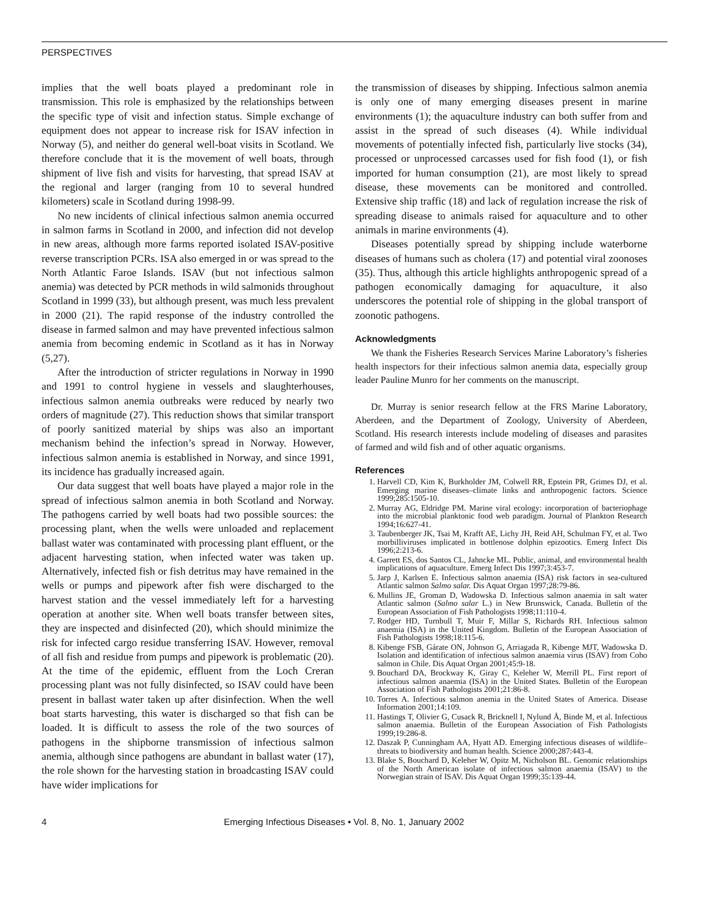PERSPECTIVES
implies that the well boats played a predominant role in transmission. This role is emphasized by the relationships between the specific type of visit and infection status. Simple exchange of equipment does not appear to increase risk for ISAV infection in Norway (5), and neither do general well-boat visits in Scotland. We therefore conclude that it is the movement of well boats, through shipment of live fish and visits for harvesting, that spread ISAV at the regional and larger (ranging from 10 to several hundred kilometers) scale in Scotland during 1998-99.
No new incidents of clinical infectious salmon anemia occurred in salmon farms in Scotland in 2000, and infection did not develop in new areas, although more farms reported isolated ISAV-positive reverse transcription PCRs. ISA also emerged in or was spread to the North Atlantic Faroe Islands. ISAV (but not infectious salmon anemia) was detected by PCR methods in wild salmonids throughout Scotland in 1999 (33), but although present, was much less prevalent in 2000 (21). The rapid response of the industry controlled the disease in farmed salmon and may have prevented infectious salmon anemia from becoming endemic in Scotland as it has in Norway (5,27).
After the introduction of stricter regulations in Norway in 1990 and 1991 to control hygiene in vessels and slaughterhouses, infectious salmon anemia outbreaks were reduced by nearly two orders of magnitude (27). This reduction shows that similar transport of poorly sanitized material by ships was also an important mechanism behind the infection’s spread in Norway. However, infectious salmon anemia is established in Norway, and since 1991, its incidence has gradually increased again.
Our data suggest that well boats have played a major role in the spread of infectious salmon anemia in both Scotland and Norway. The pathogens carried by well boats had two possible sources: the processing plant, when the wells were unloaded and replacement ballast water was contaminated with processing plant effluent, or the adjacent harvesting station, when infected water was taken up. Alternatively, infected fish or fish detritus may have remained in the wells or pumps and pipework after fish were discharged to the harvest station and the vessel immediately left for a harvesting operation at another site. When well boats transfer between sites, they are inspected and disinfected (20), which should minimize the risk for infected cargo residue transferring ISAV. However, removal of all fish and residue from pumps and pipework is problematic (20). At the time of the epidemic, effluent from the Loch Creran processing plant was not fully disinfected, so ISAV could have been present in ballast water taken up after disinfection. When the well boat starts harvesting, this water is discharged so that fish can be loaded. It is difficult to assess the role of the two sources of pathogens in the shipborne transmission of infectious salmon anemia, although since pathogens are abundant in ballast water (17), the role shown for the harvesting station in broadcasting ISAV could have wider implications for
the transmission of diseases by shipping. Infectious salmon anemia is only one of many emerging diseases present in marine environments (1); the aquaculture industry can both suffer from and assist in the spread of such diseases (4). While individual movements of potentially infected fish, particularly live stocks (34), processed or unprocessed carcasses used for fish food (1), or fish imported for human consumption (21), are most likely to spread disease, these movements can be monitored and controlled. Extensive ship traffic (18) and lack of regulation increase the risk of spreading disease to animals raised for aquaculture and to other animals in marine environments (4).
Diseases potentially spread by shipping include waterborne diseases of humans such as cholera (17) and potential viral zoonoses (35). Thus, although this article highlights anthropogenic spread of a pathogen economically damaging for aquaculture, it also underscores the potential role of shipping in the global transport of zoonotic pathogens.
Acknowledgments
We thank the Fisheries Research Services Marine Laboratory’s fisheries health inspectors for their infectious salmon anemia data, especially group leader Pauline Munro for her comments on the manuscript.
Dr. Murray is senior research fellow at the FRS Marine Laboratory, Aberdeen, and the Department of Zoology, University of Aberdeen, Scotland. His research interests include modeling of diseases and parasites of farmed and wild fish and of other aquatic organisms.
References
1. Harvell CD, Kim K, Burkholder JM, Colwell RR, Epstein PR, Grimes DJ, et al. Emerging marine diseases–climate links and anthropogenic factors. Science 1999;285:1505-10.
2. Murray AG, Eldridge PM. Marine viral ecology: incorporation of bacteriophage into the microbial planktonic food web paradigm. Journal of Plankton Research 1994;16:627-41.
3. Taubenberger JK, Tsai M, Krafft AE, Lichy JH, Reid AH, Schulman FY, et al. Two morbilliviruses implicated in bottlenose dolphin epizootics. Emerg Infect Dis 1996;2:213-6.
4. Garrett ES, dos Santos CL, Jahncke ML. Public, animal, and environmental health implications of aquaculture. Emerg Infect Dis 1997;3:453-7.
5. Jarp J, Karlsen E. Infectious salmon anaemia (ISA) risk factors in sea-cultured Atlantic salmon Salmo salar. Dis Aquat Organ 1997;28:79-86.
6. Mullins JE, Groman D, Wadowska D. Infectious salmon anaemia in salt water Atlantic salmon (Salmo salar L.) in New Brunswick, Canada. Bulletin of the European Association of Fish Pathologists 1998;11:110-4.
7. Rodger HD, Turnbull T, Muir F, Millar S, Richards RH. Infectious salmon anaemia (ISA) in the United Kingdom. Bulletin of the European Association of Fish Pathologists 1998;18:115-6.
8. Kibenge FSB, Gárate ON, Johnson G, Arriagada R, Kibenge MJT, Wadowska D. Isolation and identification of infectious salmon anaemia virus (ISAV) from Coho salmon in Chile. Dis Aquat Organ 2001;45:9-18.
9. Bouchard DA, Brockway K, Giray C, Keleher W, Merrill PL. First report of infectious salmon anaemia (ISA) in the United States. Bulletin of the European Association of Fish Pathologists 2001;21:86-8.
10. Torres A. Infectious salmon anemia in the United States of America. Disease Information 2001;14:109.
11. Hastings T, Olivier G, Cusack R, Bricknell I, Nylund Å, Binde M, et al. Infectious salmon anaemia. Bulletin of the European Association of Fish Pathologists 1999;19:286-8.
12. Daszak P, Cunningham AA, Hyatt AD. Emerging infectious diseases of wildlife–threats to biodiversity and human health. Science 2000;287:443-4.
13. Blake S, Bouchard D, Keleher W, Opitz M, Nicholson BL. Genomic relationships of the North American isolate of infectious salmon anaemia (ISAV) to the Norwegian strain of ISAV. Dis Aquat Organ 1999;35:139-44.
4 Emerging Infectious Diseases • Vol. 8, No. 1, January 2002